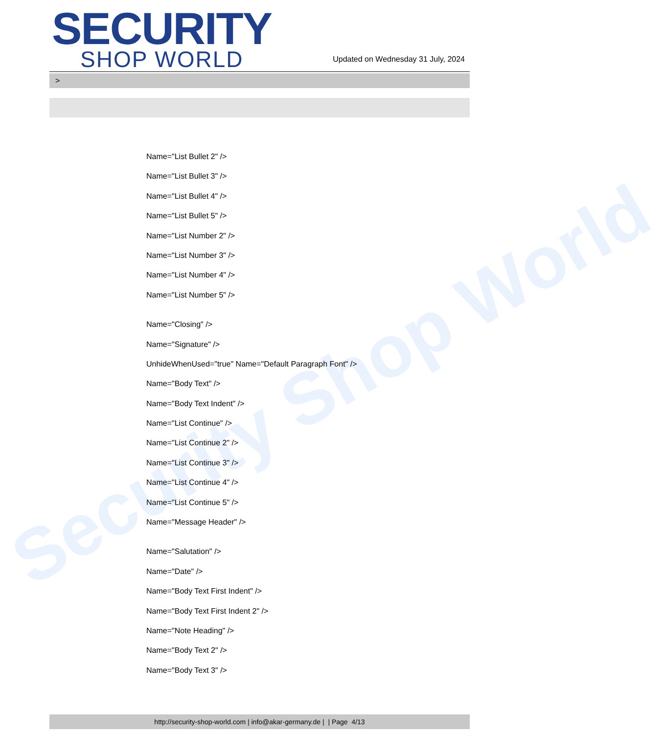Security Shop World
SECURITY
SHOP WORLD
Updated on Wednesday 31 July, 2024
>
Name="List Bullet 2" />
Name="List Bullet 3" />
Name="List Bullet 4" />
Name="List Bullet 5" />
Name="List Number 2" />
Name="List Number 3" />
Name="List Number 4" />
Name="List Number 5" />
Name="Closing" />
Name="Signature" />
UnhideWhenUsed="true" Name="Default Paragraph Font" />
Name="Body Text" />
Name="Body Text Indent" />
Name="List Continue" />
Name="List Continue 2" />
Name="List Continue 3" />
Name="List Continue 4" />
Name="List Continue 5" />
Name="Message Header" />
Name="Salutation" />
Name="Date" />
Name="Body Text First Indent" />
Name="Body Text First Indent 2" />
Name="Note Heading" />
Name="Body Text 2" />
Name="Body Text 3" />
http://security-shop-world.com | info@akar-germany.de | | Page 4/13